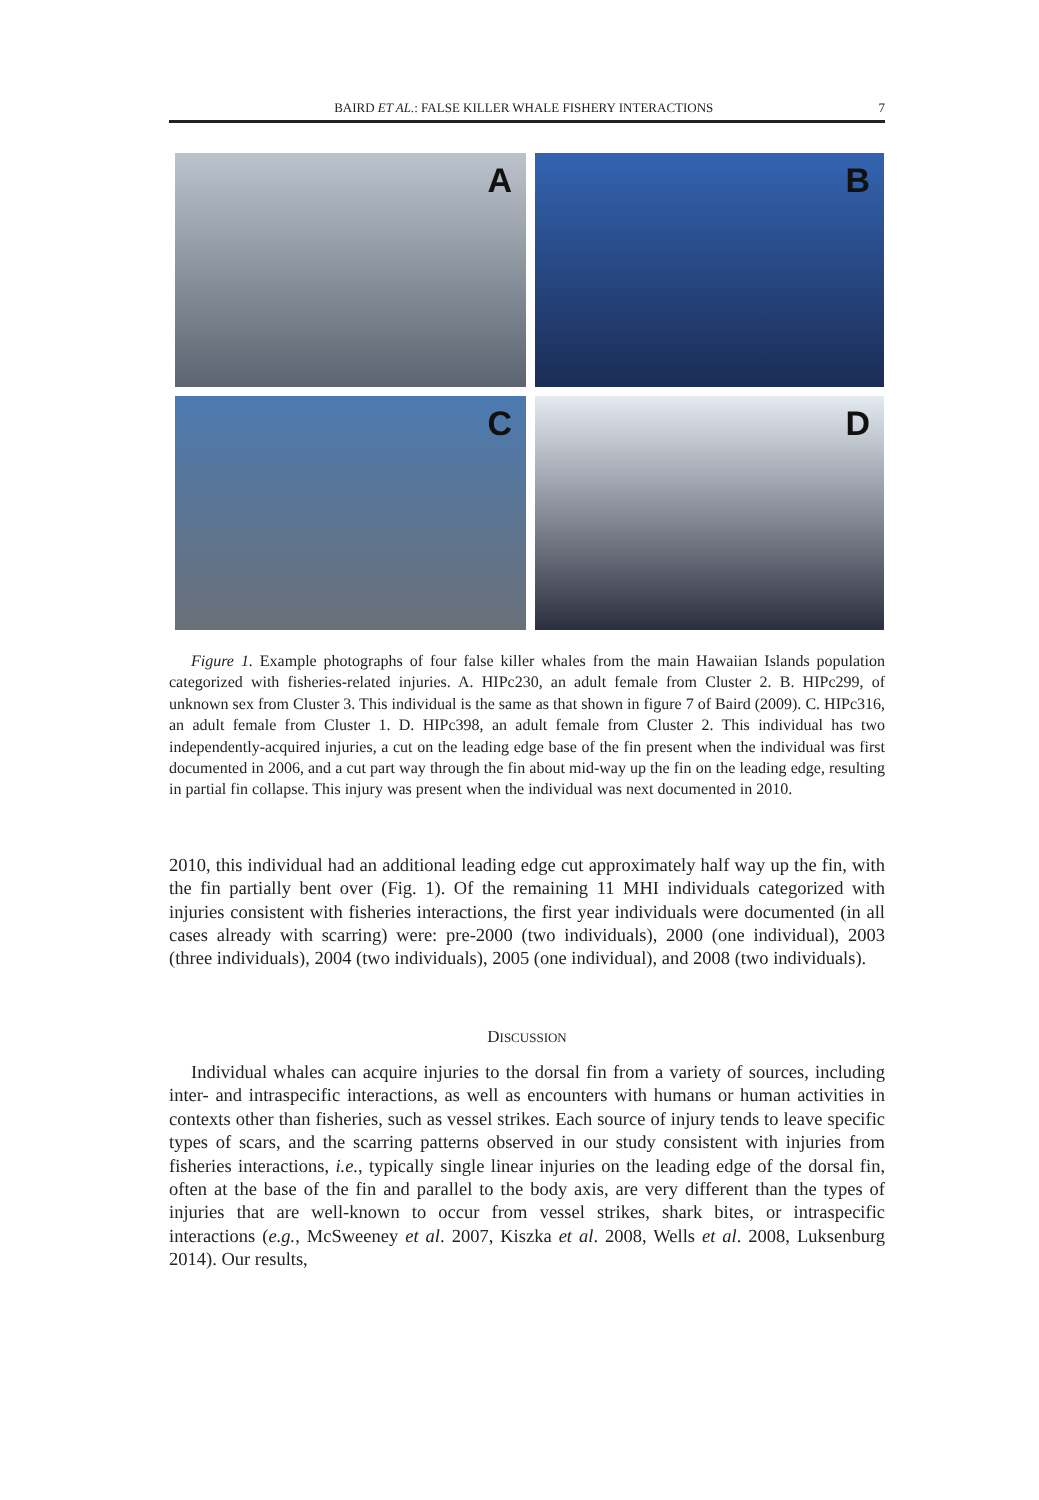BAIRD ET AL.: FALSE KILLER WHALE FISHERY INTERACTIONS 7
A
B
C
D
Figure 1. Example photographs of four false killer whales from the main Hawaiian Islands population categorized with fisheries-related injuries. A. HIPc230, an adult female from Cluster 2. B. HIPc299, of unknown sex from Cluster 3. This individual is the same as that shown in figure 7 of Baird (2009). C. HIPc316, an adult female from Cluster 1. D. HIPc398, an adult female from Cluster 2. This individual has two independently-acquired injuries, a cut on the leading edge base of the fin present when the individual was first documented in 2006, and a cut part way through the fin about mid-way up the fin on the leading edge, resulting in partial fin collapse. This injury was present when the individual was next documented in 2010.
2010, this individual had an additional leading edge cut approximately half way up the fin, with the fin partially bent over (Fig. 1). Of the remaining 11 MHI individuals categorized with injuries consistent with fisheries interactions, the first year individuals were documented (in all cases already with scarring) were: pre-2000 (two individuals), 2000 (one individual), 2003 (three individuals), 2004 (two individuals), 2005 (one individual), and 2008 (two individuals).
DISCUSSION
Individual whales can acquire injuries to the dorsal fin from a variety of sources, including inter- and intraspecific interactions, as well as encounters with humans or human activities in contexts other than fisheries, such as vessel strikes. Each source of injury tends to leave specific types of scars, and the scarring patterns observed in our study consistent with injuries from fisheries interactions, i.e., typically single linear injuries on the leading edge of the dorsal fin, often at the base of the fin and parallel to the body axis, are very different than the types of injuries that are well-known to occur from vessel strikes, shark bites, or intraspecific interactions (e.g., McSweeney et al. 2007, Kiszka et al. 2008, Wells et al. 2008, Luksenburg 2014). Our results,